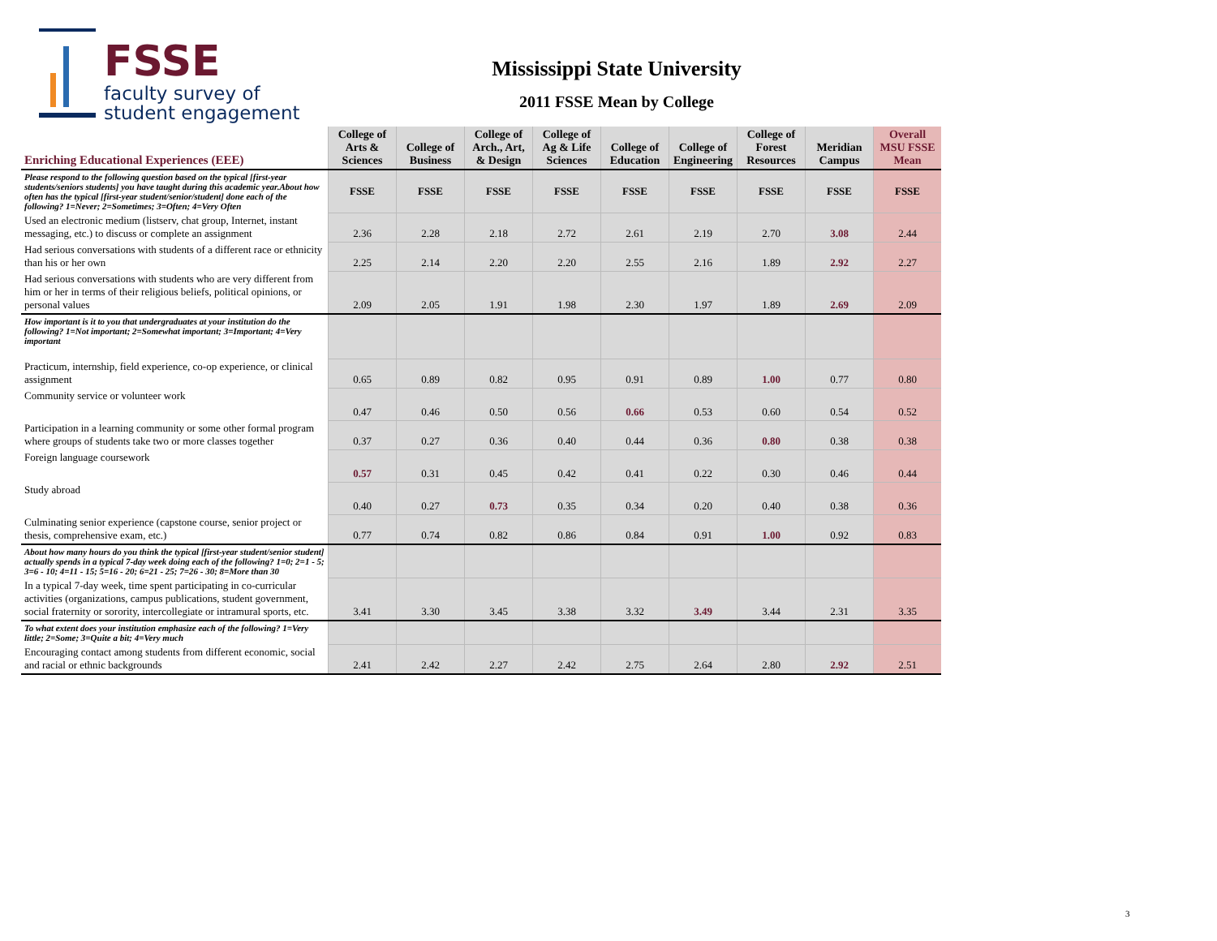FSSE
faculty survey of
student engagement
Mississippi State University
2011 FSSE Mean by College
| Enriching Educational Experiences (EEE) | College of Arts & Sciences | College of Business | College of Arch., Art, & Design | College of Ag & Life Sciences | College of Education | College of Engineering | College of Forest Resources | Meridian Campus | Overall MSU FSSE Mean |
| --- | --- | --- | --- | --- | --- | --- | --- | --- | --- |
| Please respond to the following question based on the typical [first-year students/seniors students] you have taught during this academic year.About how often has the typical [first-year student/senior/student] done each of the following? 1=Never; 2=Sometimes; 3=Often; 4=Very Often | FSSE | FSSE | FSSE | FSSE | FSSE | FSSE | FSSE | FSSE | FSSE |
| Used an electronic medium (listserv, chat group, Internet, instant messaging, etc.) to discuss or complete an assignment | 2.36 | 2.28 | 2.18 | 2.72 | 2.61 | 2.19 | 2.70 | 3.08 | 2.44 |
| Had serious conversations with students of a different race or ethnicity than his or her own | 2.25 | 2.14 | 2.20 | 2.20 | 2.55 | 2.16 | 1.89 | 2.92 | 2.27 |
| Had serious conversations with students who are very different from him or her in terms of their religious beliefs, political opinions, or personal values | 2.09 | 2.05 | 1.91 | 1.98 | 2.30 | 1.97 | 1.89 | 2.69 | 2.09 |
| How important is it to you that undergraduates at your institution do the following? 1=Not important; 2=Somewhat important; 3=Important; 4=Very important | | | | | | | | | |
| Practicum, internship, field experience, co-op experience, or clinical assignment | 0.65 | 0.89 | 0.82 | 0.95 | 0.91 | 0.89 | 1.00 | 0.77 | 0.80 |
| Community service or volunteer work | 0.47 | 0.46 | 0.50 | 0.56 | 0.66 | 0.53 | 0.60 | 0.54 | 0.52 |
| Participation in a learning community or some other formal program where groups of students take two or more classes together | 0.37 | 0.27 | 0.36 | 0.40 | 0.44 | 0.36 | 0.80 | 0.38 | 0.38 |
| Foreign language coursework | 0.57 | 0.31 | 0.45 | 0.42 | 0.41 | 0.22 | 0.30 | 0.46 | 0.44 |
| Study abroad | 0.40 | 0.27 | 0.73 | 0.35 | 0.34 | 0.20 | 0.40 | 0.38 | 0.36 |
| Culminating senior experience (capstone course, senior project or thesis, comprehensive exam, etc.) | 0.77 | 0.74 | 0.82 | 0.86 | 0.84 | 0.91 | 1.00 | 0.92 | 0.83 |
| About how many hours do you think the typical [first-year student/senior student] actually spends in a typical 7-day week doing each of the following? 1=0; 2=1 - 5; 3=6 - 10; 4=11 - 15; 5=16 - 20; 6=21 - 25; 7=26 - 30; 8=More than 30 | | | | | | | | | |
| In a typical 7-day week, time spent participating in co-curricular activities (organizations, campus publications, student government, social fraternity or sorority, intercollegiate or intramural sports, etc. | 3.41 | 3.30 | 3.45 | 3.38 | 3.32 | 3.49 | 3.44 | 2.31 | 3.35 |
| To what extent does your institution emphasize each of the following? 1=Very little; 2=Some; 3=Quite a bit; 4=Very much | | | | | | | | | |
| Encouraging contact among students from different economic, social and racial or ethnic backgrounds | 2.41 | 2.42 | 2.27 | 2.42 | 2.75 | 2.64 | 2.80 | 2.92 | 2.51 |
3